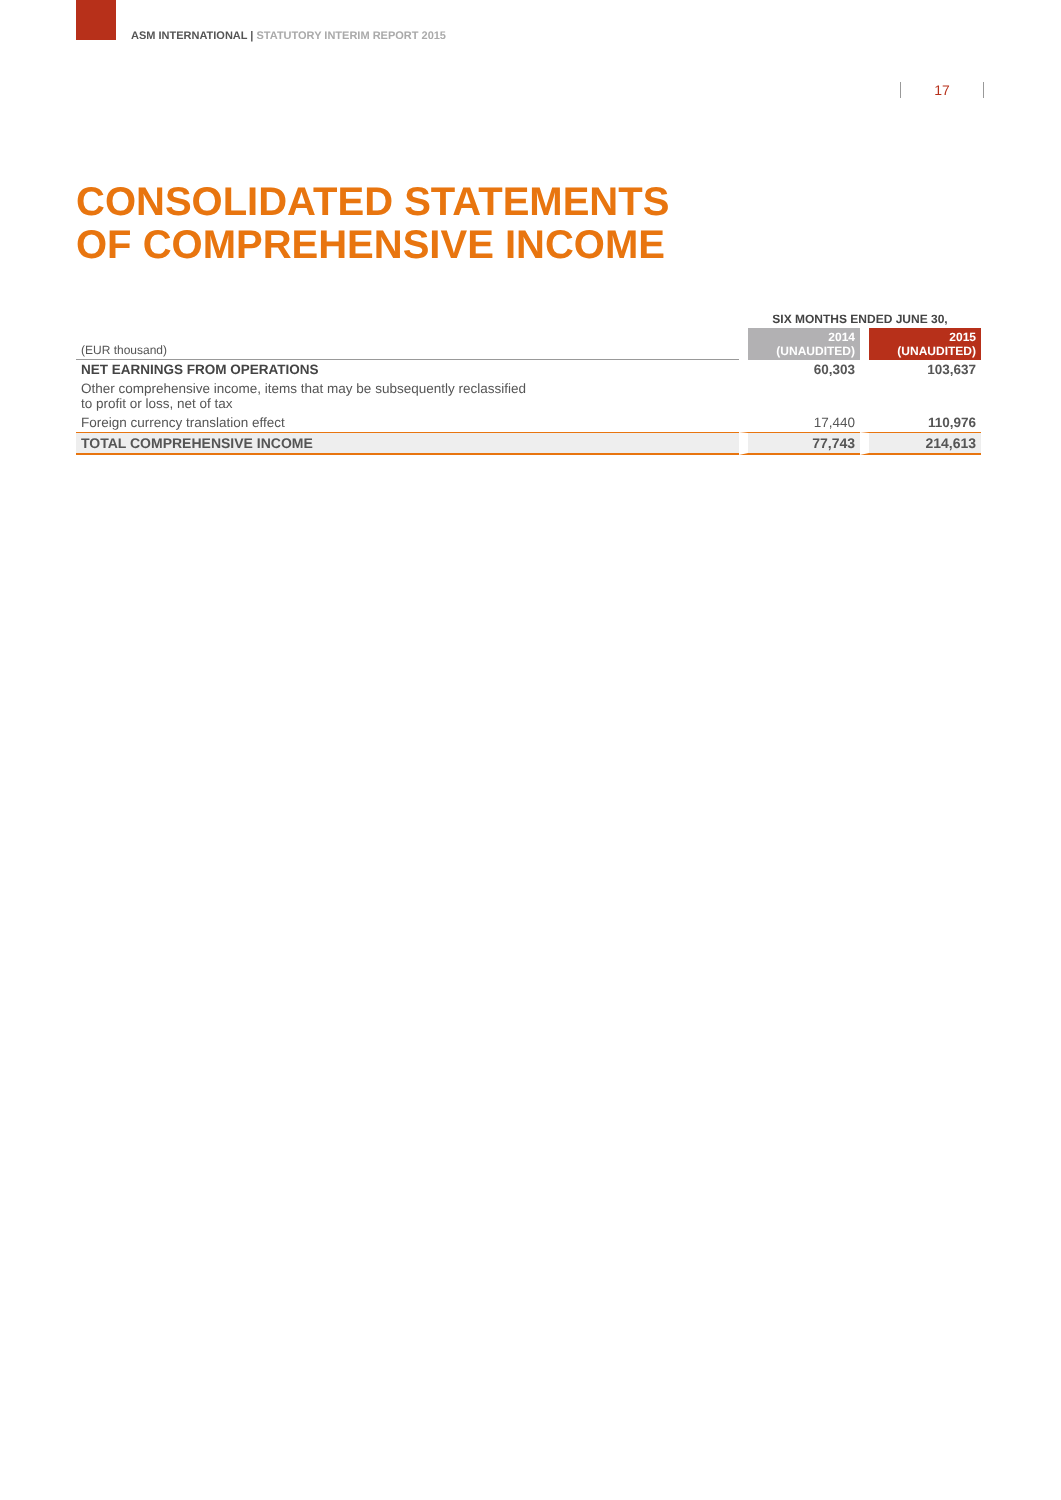ASM INTERNATIONAL | STATUTORY INTERIM REPORT 2015
17
CONSOLIDATED STATEMENTS
OF COMPREHENSIVE INCOME
| | SIX MONTHS ENDED JUNE 30, | |
| --- | --- | --- |
| (EUR thousand) | 2014 (UNAUDITED) | 2015 (UNAUDITED) |
| NET EARNINGS FROM OPERATIONS | 60,303 | 103,637 |
| Other comprehensive income, items that may be subsequently reclassified to profit or loss, net of tax | | |
| Foreign currency translation effect | 17,440 | 110,976 |
| TOTAL COMPREHENSIVE INCOME | 77,743 | 214,613 |